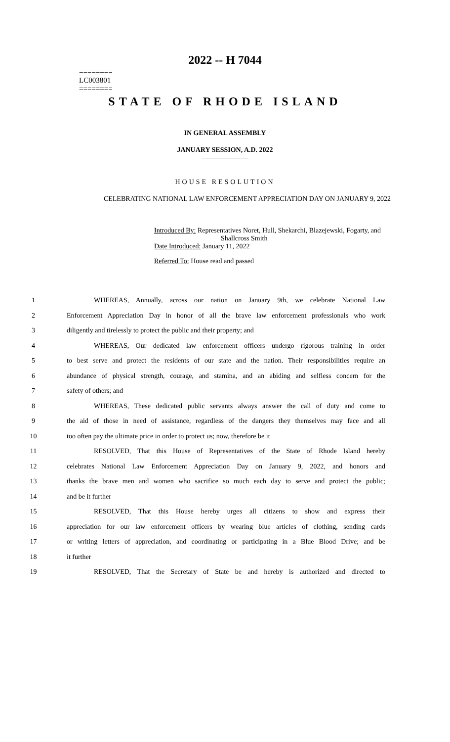2022 -- H 7044
========
LC003801
========
STATE OF RHODE ISLAND
IN GENERAL ASSEMBLY
JANUARY SESSION, A.D. 2022
HOUSE RESOLUTION
CELEBRATING NATIONAL LAW ENFORCEMENT APPRECIATION DAY ON JANUARY 9, 2022
Introduced By: Representatives Noret, Hull, Shekarchi, Blazejewski, Fogarty, and
Shallcross Smith
Date Introduced: January 11, 2022
Referred To: House read and passed
1 WHEREAS, Annually, across our nation on January 9th, we celebrate National Law
2 Enforcement Appreciation Day in honor of all the brave law enforcement professionals who work
3 diligently and tirelessly to protect the public and their property; and
4 WHEREAS, Our dedicated law enforcement officers undergo rigorous training in order
5 to best serve and protect the residents of our state and the nation. Their responsibilities require an
6 abundance of physical strength, courage, and stamina, and an abiding and selfless concern for the
7 safety of others; and
8 WHEREAS, These dedicated public servants always answer the call of duty and come to
9 the aid of those in need of assistance, regardless of the dangers they themselves may face and all
10 too often pay the ultimate price in order to protect us; now, therefore be it
11 RESOLVED, That this House of Representatives of the State of Rhode Island hereby
12 celebrates National Law Enforcement Appreciation Day on January 9, 2022, and honors and
13 thanks the brave men and women who sacrifice so much each day to serve and protect the public;
14 and be it further
15 RESOLVED, That this House hereby urges all citizens to show and express their
16 appreciation for our law enforcement officers by wearing blue articles of clothing, sending cards
17 or writing letters of appreciation, and coordinating or participating in a Blue Blood Drive; and be
18 it further
19 RESOLVED, That the Secretary of State be and hereby is authorized and directed to